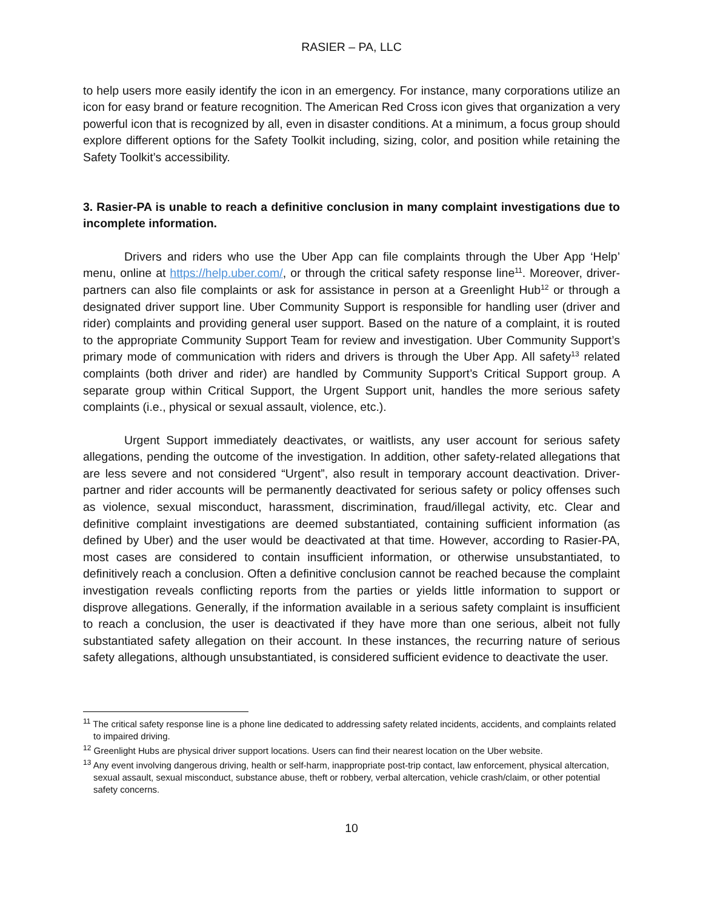RASIER – PA, LLC
to help users more easily identify the icon in an emergency. For instance, many corporations utilize an icon for easy brand or feature recognition. The American Red Cross icon gives that organization a very powerful icon that is recognized by all, even in disaster conditions. At a minimum, a focus group should explore different options for the Safety Toolkit including, sizing, color, and position while retaining the Safety Toolkit’s accessibility.
3. Rasier-PA is unable to reach a definitive conclusion in many complaint investigations due to incomplete information.
Drivers and riders who use the Uber App can file complaints through the Uber App ‘Help’ menu, online at https://help.uber.com/, or through the critical safety response line<sup>11</sup>. Moreover, driver-partners can also file complaints or ask for assistance in person at a Greenlight Hub<sup>12</sup> or through a designated driver support line. Uber Community Support is responsible for handling user (driver and rider) complaints and providing general user support. Based on the nature of a complaint, it is routed to the appropriate Community Support Team for review and investigation. Uber Community Support’s primary mode of communication with riders and drivers is through the Uber App. All safety<sup>13</sup> related complaints (both driver and rider) are handled by Community Support’s Critical Support group. A separate group within Critical Support, the Urgent Support unit, handles the more serious safety complaints (i.e., physical or sexual assault, violence, etc.).
Urgent Support immediately deactivates, or waitlists, any user account for serious safety allegations, pending the outcome of the investigation. In addition, other safety-related allegations that are less severe and not considered “Urgent”, also result in temporary account deactivation. Driver-partner and rider accounts will be permanently deactivated for serious safety or policy offenses such as violence, sexual misconduct, harassment, discrimination, fraud/illegal activity, etc. Clear and definitive complaint investigations are deemed substantiated, containing sufficient information (as defined by Uber) and the user would be deactivated at that time. However, according to Rasier-PA, most cases are considered to contain insufficient information, or otherwise unsubstantiated, to definitively reach a conclusion. Often a definitive conclusion cannot be reached because the complaint investigation reveals conflicting reports from the parties or yields little information to support or disprove allegations. Generally, if the information available in a serious safety complaint is insufficient to reach a conclusion, the user is deactivated if they have more than one serious, albeit not fully substantiated safety allegation on their account. In these instances, the recurring nature of serious safety allegations, although unsubstantiated, is considered sufficient evidence to deactivate the user.
<sup>11</sup> The critical safety response line is a phone line dedicated to addressing safety related incidents, accidents, and complaints related to impaired driving.
<sup>12</sup> Greenlight Hubs are physical driver support locations. Users can find their nearest location on the Uber website.
<sup>13</sup> Any event involving dangerous driving, health or self-harm, inappropriate post-trip contact, law enforcement, physical altercation, sexual assault, sexual misconduct, substance abuse, theft or robbery, verbal altercation, vehicle crash/claim, or other potential safety concerns.
10